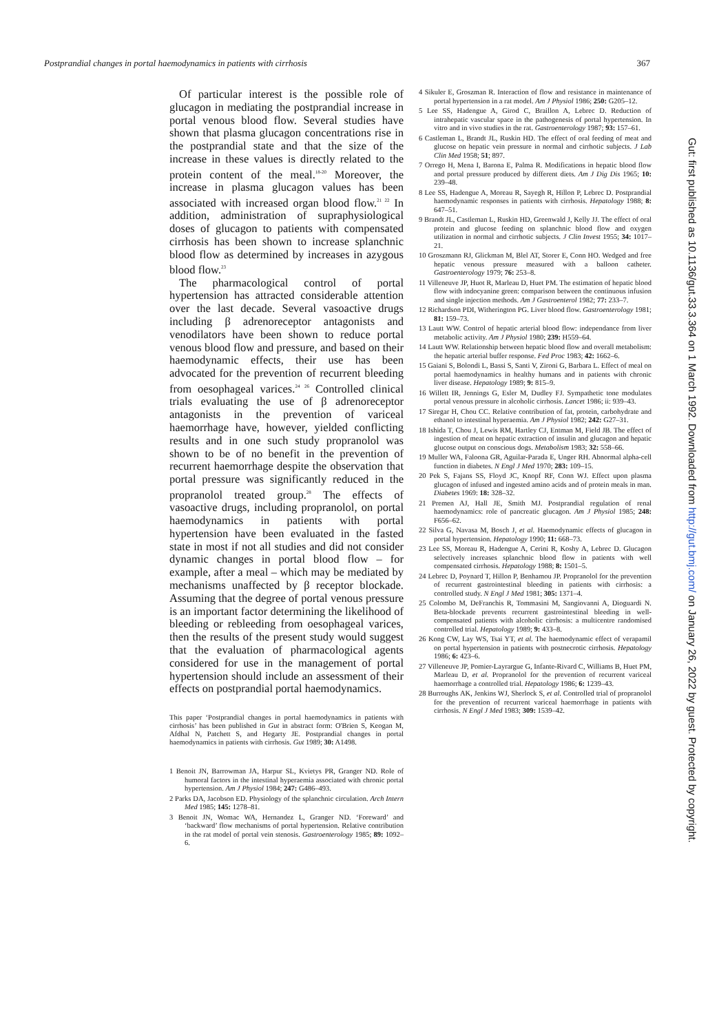Postprandial changes in portal haemodynamics in patients with cirrhosis 367
Of particular interest is the possible role of glucagon in mediating the postprandial increase in portal venous blood flow. Several studies have shown that plasma glucagon concentrations rise in the postprandial state and that the size of the increase in these values is directly related to the protein content of the meal.<sup>18-20</sup> Moreover, the increase in plasma glucagon values has been associated with increased organ blood flow.<sup>21 22</sup> In addition, administration of supraphysiological doses of glucagon to patients with compensated cirrhosis has been shown to increase splanchnic blood flow as determined by increases in azygous blood flow.<sup>23</sup>
The pharmacological control of portal hypertension has attracted considerable attention over the last decade. Several vasoactive drugs including β adrenoreceptor antagonists and venodilators have been shown to reduce portal venous blood flow and pressure, and based on their haemodynamic effects, their use has been advocated for the prevention of recurrent bleeding from oesophageal varices.<sup>24 26</sup> Controlled clinical trials evaluating the use of β adrenoreceptor antagonists in the prevention of variceal haemorrhage have, however, yielded conflicting results and in one such study propranolol was shown to be of no benefit in the prevention of recurrent haemorrhage despite the observation that portal pressure was significantly reduced in the propranolol treated group.<sup>28</sup> The effects of vasoactive drugs, including propranolol, on portal haemodynamics in patients with portal hypertension have been evaluated in the fasted state in most if not all studies and did not consider dynamic changes in portal blood flow – for example, after a meal – which may be mediated by mechanisms unaffected by β receptor blockade. Assuming that the degree of portal venous pressure is an important factor determining the likelihood of bleeding or rebleeding from oesophageal varices, then the results of the present study would suggest that the evaluation of pharmacological agents considered for use in the management of portal hypertension should include an assessment of their effects on postprandial portal haemodynamics.
This paper ‘Postprandial changes in portal haemodynamics in patients with cirrhosis’ has been published in Gut in abstract form: O'Brien S, Keogan M, Afdhal N, Patchett S, and Hegarty JE. Postprandial changes in portal haemodynamics in patients with cirrhosis. Gut 1989; 30: A1498.
1 Benoit JN, Barrowman JA, Harpur SL, Kvietys PR, Granger ND. Role of humoral factors in the intestinal hyperaemia associated with chronic portal hypertension. Am J Physiol 1984; 247: G486–493.
2 Parks DA, Jacobson ED. Physiology of the splanchnic circulation. Arch Intern Med 1985; 145: 1278–81.
3 Benoit JN, Womac WA, Hernandez L, Granger ND. ‘Foreward’ and ‘backward’ flow mechanisms of portal hypertension. Relative contribution in the rat model of portal vein stenosis. Gastroenterology 1985; 89: 1092–6.
4 Sikuler E, Groszman R. Interaction of flow and resistance in maintenance of portal hypertension in a rat model. Am J Physiol 1986; 250: G205–12.
5 Lee SS, Hadengue A, Girod C, Braillon A, Lebrec D. Reduction of intrahepatic vascular space in the pathogenesis of portal hypertension. In vitro and in vivo studies in the rat. Gastroenterology 1987; 93: 157–61.
6 Castleman L, Brandt JL, Ruskin HD. The effect of oral feeding of meat and glucose on hepatic vein pressure in normal and cirrhotic subjects. J Lab Clin Med 1958; 51; 897.
7 Orrego H, Mena I, Barona E, Palma R. Modifications in hepatic blood flow and portal pressure produced by different diets. Am J Dig Dis 1965; 10: 239–48.
8 Lee SS, Hadengue A, Moreau R, Sayegh R, Hillon P, Lebrec D. Postprandial haemodynamic responses in patients with cirrhosis. Hepatology 1988; 8: 647–51.
9 Brandt JL, Castleman L, Ruskin HD, Greenwald J, Kelly JJ. The effect of oral protein and glucose feeding on splanchnic blood flow and oxygen utilization in normal and cirrhotic subjects. J Clin Invest 1955; 34: 1017–21.
10 Groszmann RJ, Glickman M, Blel AT, Storer E, Conn HO. Wedged and free hepatic venous pressure measured with a balloon catheter. Gastroenterology 1979; 76: 253–8.
11 Villeneuve JP, Huot R, Marleau D, Huet PM. The estimation of hepatic blood flow with indocyanine green: comparison between the continuous infusion and single injection methods. Am J Gastroenterol 1982; 77: 233–7.
12 Richardson PDI, Witherington PG. Liver blood flow. Gastroenterology 1981; 81: 159–73.
13 Lautt WW. Control of hepatic arterial blood flow: independance from liver metabolic activity. Am J Physiol 1980; 239: H559–64.
14 Lautt WW. Relationship between hepatic blood flow and overall metabolism: the hepatic arterial buffer response. Fed Proc 1983; 42: 1662–6.
15 Gaiani S, Bolondi L, Bassi S, Santi V, Zironi G, Barbara L. Effect of meal on portal haemodynamics in healthy humans and in patients with chronic liver disease. Hepatology 1989; 9: 815–9.
16 Willett IR, Jennings G, Esler M, Dudley FJ. Sympathetic tone modulates portal venous pressure in alcoholic cirrhosis. Lancet 1986; ii: 939–43.
17 Siregar H, Chou CC. Relative contribution of fat, protein, carbohydrate and ethanol to intestinal hyperaemia. Am J Physiol 1982; 242: G27–31.
18 Ishida T, Chou J, Lewis RM, Hartley CJ, Entman M, Field JB. The effect of ingestion of meat on hepatic extraction of insulin and glucagon and hepatic glucose output on conscious dogs. Metabolism 1983; 32: 558–66.
19 Muller WA, Faloona GR, Aguilar-Parada E, Unger RH. Abnormal alpha-cell function in diabetes. N Engl J Med 1970; 283: 109–15.
20 Pek S, Fajans SS, Floyd JC, Knopf RF, Conn WJ. Effect upon plasma glucagon of infused and ingested amino acids and of protein meals in man. Diabetes 1969: 18: 328–32.
21 Premen AJ, Hall JE, Smith MJ. Postprandial regulation of renal haemodynamics: role of pancreatic glucagon. Am J Physiol 1985; 248: F656–62.
22 Silva G, Navasa M, Bosch J, et al. Haemodynamic effects of glucagon in portal hypertension. Hepatology 1990; 11: 668–73.
23 Lee SS, Moreau R, Hadengue A, Cerini R, Koshy A, Lebrec D. Glucagon selectively increases splanchnic blood flow in patients with well compensated cirrhosis. Hepatology 1988; 8: 1501–5.
24 Lebrec D, Poynard T, Hillon P, Benhamou JP. Propranolol for the prevention of recurrent gastrointestinal bleeding in patients with cirrhosis: a controlled study. N Engl J Med 1981; 305: 1371–4.
25 Colombo M, DeFranchis R, Tommasini M, Sangiovanni A, Dioguardi N. Beta-blockade prevents recurrent gastrointestinal bleeding in well-compensated patients with alcoholic cirrhosis: a multicentre randomised controlled trial. Hepatology 1989; 9: 433–8.
26 Kong CW, Lay WS, Tsai YT, et al. The haemodynamic effect of verapamil on portal hypertension in patients with postnecrotic cirrhosis. Hepatology 1986; 6: 423–6.
27 Villeneuve JP, Pomier-Layrargue G, Infante-Rivard C, Williams B, Huet PM, Marleau D, et al. Propranolol for the prevention of recurrent variceal haemorrhage a controlled trial. Hepatology 1986; 6: 1239–43.
28 Burroughs AK, Jenkins WJ, Sherlock S, et al. Controlled trial of propranolol for the prevention of recurrent variceal haemorrhage in patients with cirrhosis. N Engl J Med 1983; 309: 1539–42.
Gut: first published as 10.1136/gut.33.3.364 on 1 March 1992. Downloaded from http://gut.bmj.com/ on January 26, 2022 by guest. Protected by copyright.